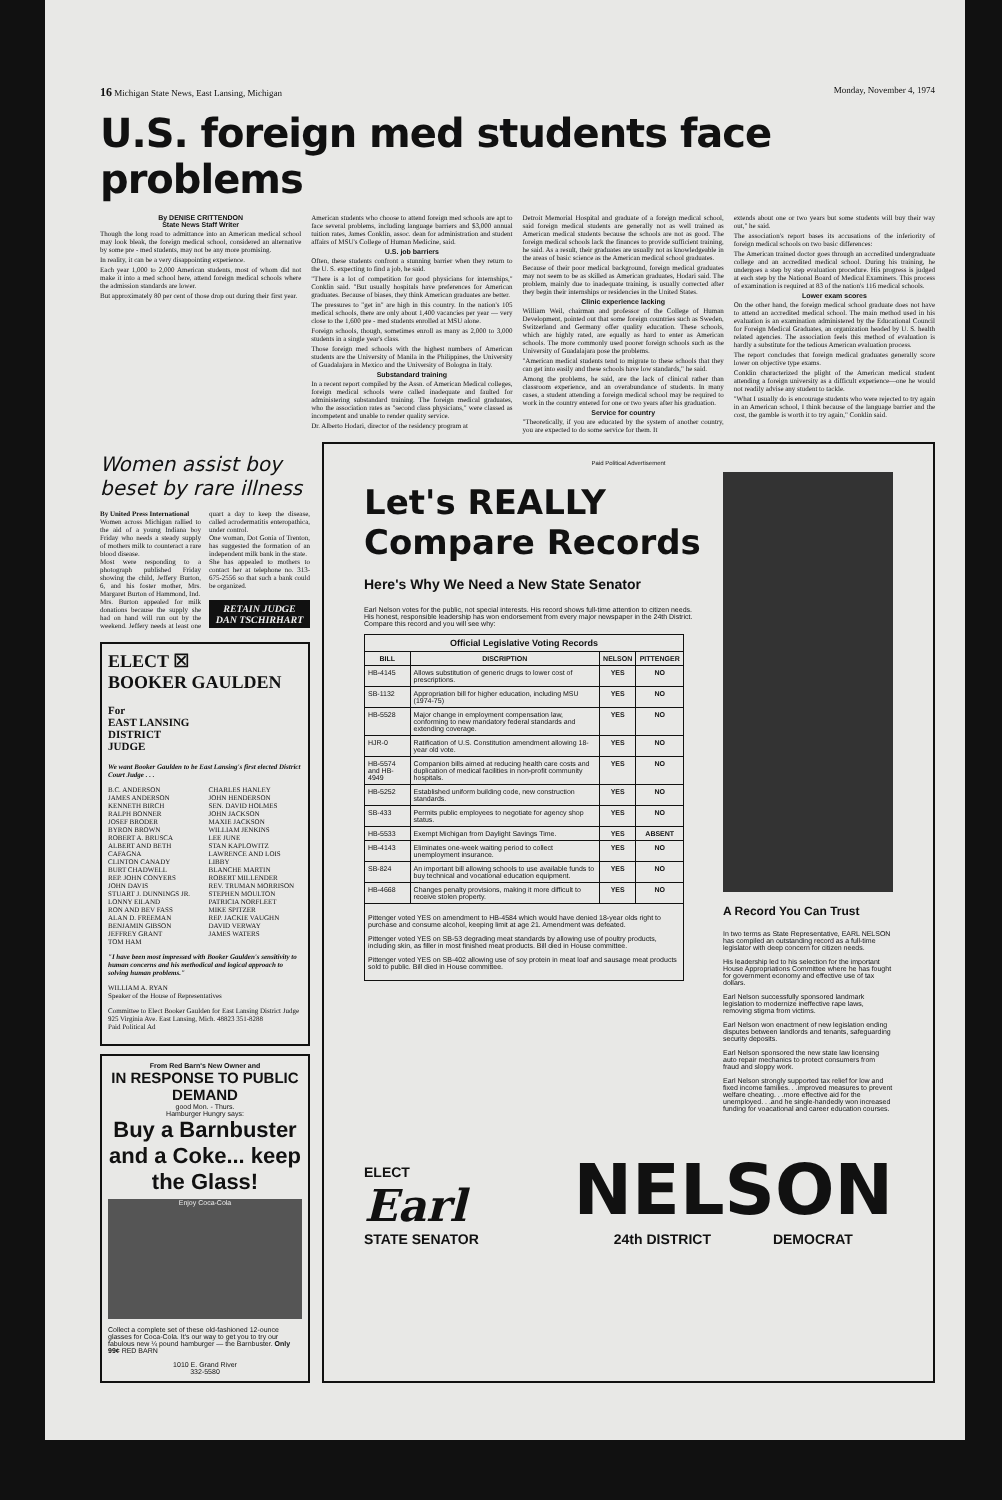16 Michigan State News, East Lansing, Michigan Monday, November 4, 1974
U.S. foreign med students face problems
By DENISE CRITTENDON
State News Staff Writer
Though the long road to admittance into an American medical school may look bleak, the foreign medical school, considered an alternative by some pre - med students, may not be any more promising.
In reality, it can be a very disappointing experience.
Each year 1,000 to 2,000 American students, most of whom did not make it into a med school here, attend foreign medical schools where the admission standards are lower.
But approximately 80 per cent of those drop out during their first year.
American students who choose to attend foreign med schools are apt to face several problems, including language barriers and $3,000 annual tuition rates, James Conklin, assoc. dean for administration and student affairs of MSU's College of Human Medicine, said.
U.S. job barriers
Often, these students confront a stunning barrier when they return to the U. S. expecting to find a job, he said.
"There is a lot of competition for good physicians for internships," Conklin said. "But usually hospitals have preferences for American graduates. Because of biases, they think American graduates are better.
The pressures to "get in" are high in this country. In the nation's 105 medical schools, there are only about 1,400 vacancies per year — very close to the 1,600 pre - med students enrolled at MSU alone.
Foreign schools, though, sometimes enroll as many as 2,000 to 3,000 students in a single year's class.
Those foreign med schools with the highest numbers of American students are the University of Manila in the Philippines, the University of Guadalajara in Mexico and the University of Bologna in Italy.
Substandard training
In a recent report compiled by the Assn. of American Medical colleges, foreign medical schools were called inadequate and faulted for administering substandard training. The foreign medical graduates, who the association rates as "second class physicians," were classed as incompetent and unable to render quality service.
Dr. Alberto Hodari, director of the residency program at
Detroit Memorial Hospital and graduate of a foreign medical school, said foreign medical students are generally not as well trained as American medical students because the schools are not as good. The foreign medical schools lack the finances to provide sufficient training, he said. As a result, their graduates are usually not as knowledgeable in the areas of basic science as the American medical school graduates.
Because of their poor medical background, foreign medical graduates may not seem to be as skilled as American graduates, Hodari said. The problem, mainly due to inadequate training, is usually corrected after they begin their internships or residencies in the United States.
Clinic experience lacking
William Weil, chairman and professor of the College of Human Development, pointed out that some foreign countries such as Sweden, Switzerland and Germany offer quality education. These schools, which are highly rated, are equally as hard to enter as American schools. The more commonly used poorer foreign schools such as the University of Guadalajara pose the problems.
"American medical students tend to migrate to these schools that they can get into easily and these schools have low standards," he said.
Among the problems, he said, are the lack of clinical rather than classroom experience, and an overabundance of students. In many cases, a student attending a foreign medical school may be required to work in the country entered for one or two years after his graduation.
Service for country
"Theoretically, if you are educated by the system of another country, you are expected to do some service for them. It
extends about one or two years but some students will buy their way out," he said.
The association's report bases its accusations of the inferiority of foreign medical schools on two basic differences:
The American trained doctor goes through an accredited undergraduate college and an accredited medical school. During his training, he undergoes a step by step evaluation procedure. His progress is judged at each step by the National Board of Medical Examiners. This process of examination is required at 83 of the nation's 116 medical schools.
Lower exam scores
On the other hand, the foreign medical school graduate does not have to attend an accredited medical school. The main method used in his evaluation is an examination administered by the Educational Council for Foreign Medical Graduates, an organization headed by U. S. health related agencies. The association feels this method of evaluation is hardly a substitute for the tedious American evaluation process.
The report concludes that foreign medical graduates generally score lower on objective type exams.
Conklin characterized the plight of the American medical student attending a foreign university as a difficult experience—one he would not readily advise any student to tackle.
"What I usually do is encourage students who were rejected to try again in an American school, I think because of the language barrier and the cost, the gamble is worth it to try again," Conklin said.
Women assist boy beset by rare illness
By United Press International
Women across Michigan rallied to the aid of a young Indiana boy Friday who needs a steady supply of mothers milk to counteract a rare blood disease.
Most were responding to a photograph published Friday showing the child, Jeffery Burton, 6, and his foster mother, Mrs. Margaret Burton of Hammond, Ind.
Mrs. Burton appealed for milk donations because the supply she had on hand will run out by the weekend. Jeffery needs at least one quart a day to keep the disease, called acrodermatitis enteropathica, under control.
One woman, Dot Gonia of Trenton, has suggested the formation of an independent milk bank in the state.
She has appealed to mothers to contact her at telephone no. 313-675-2556 so that such a bank could be organized.
RETAIN JUDGE DAN TSCHIRHART
ELECT ☒
BOOKER GAULDEN
For
EAST LANSING
DISTRICT
JUDGE
We want Booker Gaulden to be East Lansing's first elected District Court Judge . . .
B.C. ANDERSON
JAMES ANDERSON
KENNETH BIRCH
RALPH BONNER
JOSEF BRODER
BYRON BROWN
ROBERT A. BRUSCA
ALBERT AND BETH CAFAGNA
CLINTON CANADY
BURT CHADWELL
REP. JOHN CONYERS
JOHN DAVIS
STUART J. DUNNINGS JR.
LONNY EILAND
RON AND BEV FASS
ALAN D. FREEMAN
BENJAMIN GIBSON
JEFFREY GRANT
TOM HAM
CHARLES HANLEY
JOHN HENDERSON
SEN. DAVID HOLMES
JOHN JACKSON
MAXIE JACKSON
WILLIAM JENKINS
LEE JUNE
STAN KAPLOWITZ
LAWRENCE AND LOIS LIBBY
BLANCHE MARTIN
ROBERT MILLENDER
REV. TRUMAN MORRISON
STEPHEN MOULTON
PATRICIA NORFLEET
MIKE SPITZER
REP. JACKIE VAUGHN
DAVID VERWAY
JAMES WATERS
"I have been most impressed with Booker Gaulden's sensitivity to human concerns and his methodical and logical approach to solving human problems."
WILLIAM A. RYAN
Speaker of the House of Representatives
Committee to Elect Booker Gaulden for East Lansing District Judge
925 Virginia Ave. East Lansing, Mich. 48823 351-8288
Paid Political Ad
From Red Barn's New Owner and
IN RESPONSE TO PUBLIC DEMAND
good Mon. - Thurs.
Hamburger Hungry says:
Buy a Barnbuster and a Coke... keep the Glass!
Enjoy Coca-Cola
Collect a complete set of these old-fashioned 12-ounce glasses for Coca-Cola. It's our way to get you to try our fabulous new ¼ pound hamburger — the Barnbuster. Only 99¢ RED BARN
1010 E. Grand River
332-5580
Paid Political Advertisement
Let's REALLY Compare Records
Here's Why We Need a New State Senator
Earl Nelson votes for the public, not special interests. His record shows full-time attention to citizen needs. His honest, responsible leadership has won endorsement from every major newspaper in the 24th District. Compare this record and you will see why:
| Official Legislative Voting Records | | | |
| --- | --- | --- | --- |
| BILL | DISCRIPTION | NELSON | PITTENGER |
| HB-4145 | Allows substitution of generic drugs to lower cost of prescriptions. | YES | NO |
| SB-1132 | Appropriation bill for higher education, including MSU (1974-75) | YES | NO |
| HB-5528 | Major change in employment compensation law, conforming to new mandatory federal standards and extending coverage. | YES | NO |
| HJR-0 | Ratification of U.S. Constitution amendment allowing 18-year old vote. | YES | NO |
| HB-5574 and HB-4949 | Companion bills aimed at reducing health care costs and duplication of medical facilities in non-profit community hospitals. | YES | NO |
| HB-5252 | Established uniform building code, new construction standards. | YES | NO |
| SB-433 | Permits public employees to negotiate for agency shop status. | YES | NO |
| HB-5533 | Exempt Michigan from Daylight Savings Time. | YES | ABSENT |
| HB-4143 | Eliminates one-week waiting period to collect unemployment insurance. | YES | NO |
| SB-824 | An important bill allowing schools to use available funds to buy technical and vocational education equipment. | YES | NO |
| HB-4668 | Changes penalty provisions, making it more difficult to receive stolen property. | YES | NO |
| Pittenger voted YES on amendment to HB-4584 which would have denied 18-year olds right to purchase and consume alcohol, keeping limit at age 21. Amendment was defeated. Pittenger voted YES on SB-53 degrading meat standards by allowing use of poultry products, including skin, as filler in most finished meat products. Bill died in House committee. Pittenger voted YES on SB-402 allowing use of soy protein in meat loaf and sausage meat products sold to public. Bill died in House committee. | | | |
A Record You Can Trust
In two terms as State Representative, EARL NELSON has compiled an outstanding record as a full-time legislator with deep concern for citizen needs.
His leadership led to his selection for the important House Appropriations Committee where he has fought for government economy and effective use of tax dollars.
Earl Nelson successfully sponsored landmark legislation to modernize ineffective rape laws, removing stigma from victims.
Earl Nelson won enactment of new legislation ending disputes between landlords and tenants, safeguarding security deposits.
Earl Nelson sponsored the new state law licensing auto repair mechanics to protect consumers from fraud and sloppy work.
Earl Nelson strongly supported tax relief for low and fixed income families. . .improved measures to prevent welfare cheating. . .more effective aid for the unemployed. . .and he single-handedly won increased funding for voacational and career education courses.
ELECT
Earl
STATE SENATOR
NELSON
24th DISTRICT DEMOCRAT